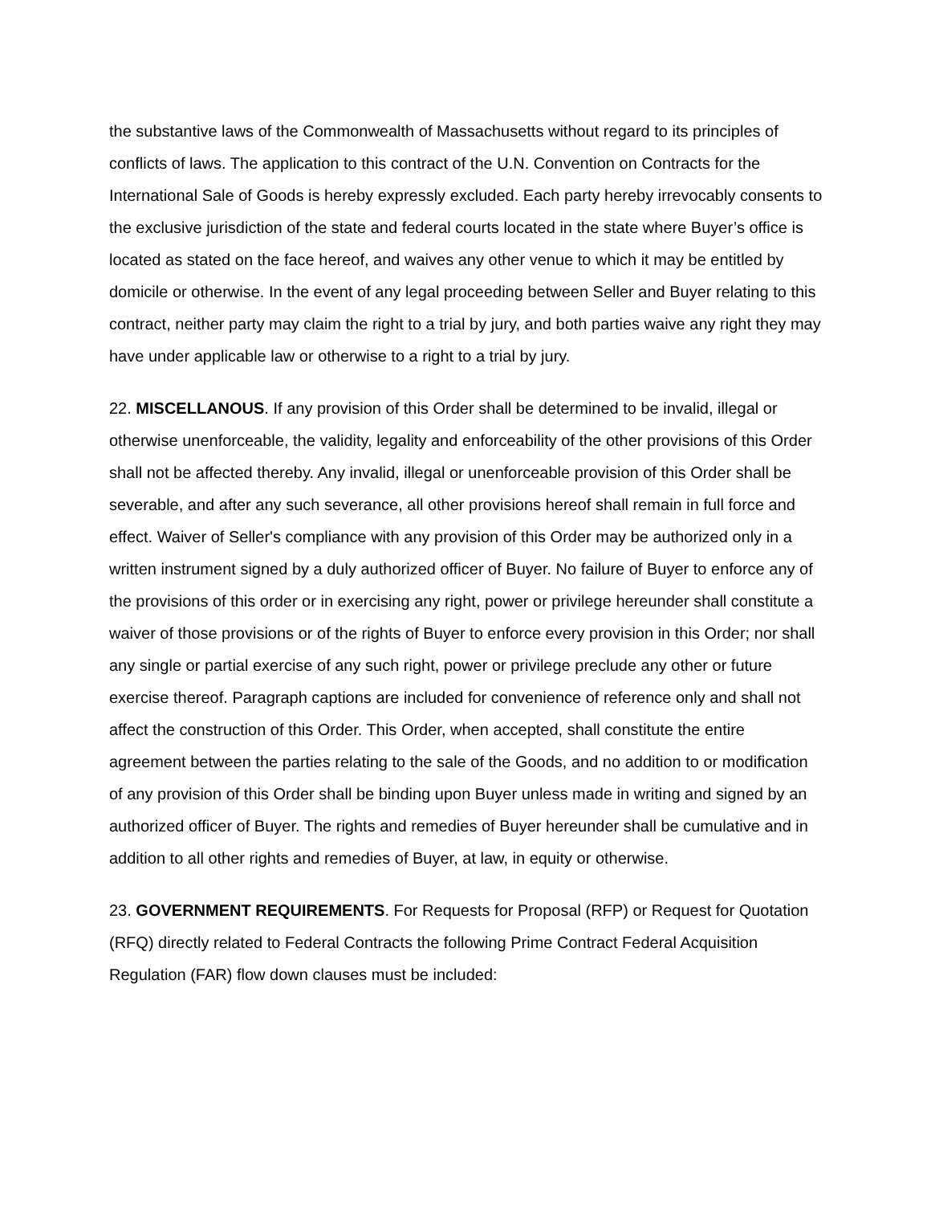the substantive laws of the Commonwealth of Massachusetts without regard to its principles of conflicts of laws. The application to this contract of the U.N. Convention on Contracts for the International Sale of Goods is hereby expressly excluded. Each party hereby irrevocably consents to the exclusive jurisdiction of the state and federal courts located in the state where Buyer’s office is located as stated on the face hereof, and waives any other venue to which it may be entitled by domicile or otherwise. In the event of any legal proceeding between Seller and Buyer relating to this contract, neither party may claim the right to a trial by jury, and both parties waive any right they may have under applicable law or otherwise to a right to a trial by jury.
22. MISCELLANOUS. If any provision of this Order shall be determined to be invalid, illegal or otherwise unenforceable, the validity, legality and enforceability of the other provisions of this Order shall not be affected thereby. Any invalid, illegal or unenforceable provision of this Order shall be severable, and after any such severance, all other provisions hereof shall remain in full force and effect. Waiver of Seller's compliance with any provision of this Order may be authorized only in a written instrument signed by a duly authorized officer of Buyer. No failure of Buyer to enforce any of the provisions of this order or in exercising any right, power or privilege hereunder shall constitute a waiver of those provisions or of the rights of Buyer to enforce every provision in this Order; nor shall any single or partial exercise of any such right, power or privilege preclude any other or future exercise thereof. Paragraph captions are included for convenience of reference only and shall not affect the construction of this Order. This Order, when accepted, shall constitute the entire agreement between the parties relating to the sale of the Goods, and no addition to or modification of any provision of this Order shall be binding upon Buyer unless made in writing and signed by an authorized officer of Buyer. The rights and remedies of Buyer hereunder shall be cumulative and in addition to all other rights and remedies of Buyer, at law, in equity or otherwise.
23. GOVERNMENT REQUIREMENTS. For Requests for Proposal (RFP) or Request for Quotation (RFQ) directly related to Federal Contracts the following Prime Contract Federal Acquisition Regulation (FAR) flow down clauses must be included: